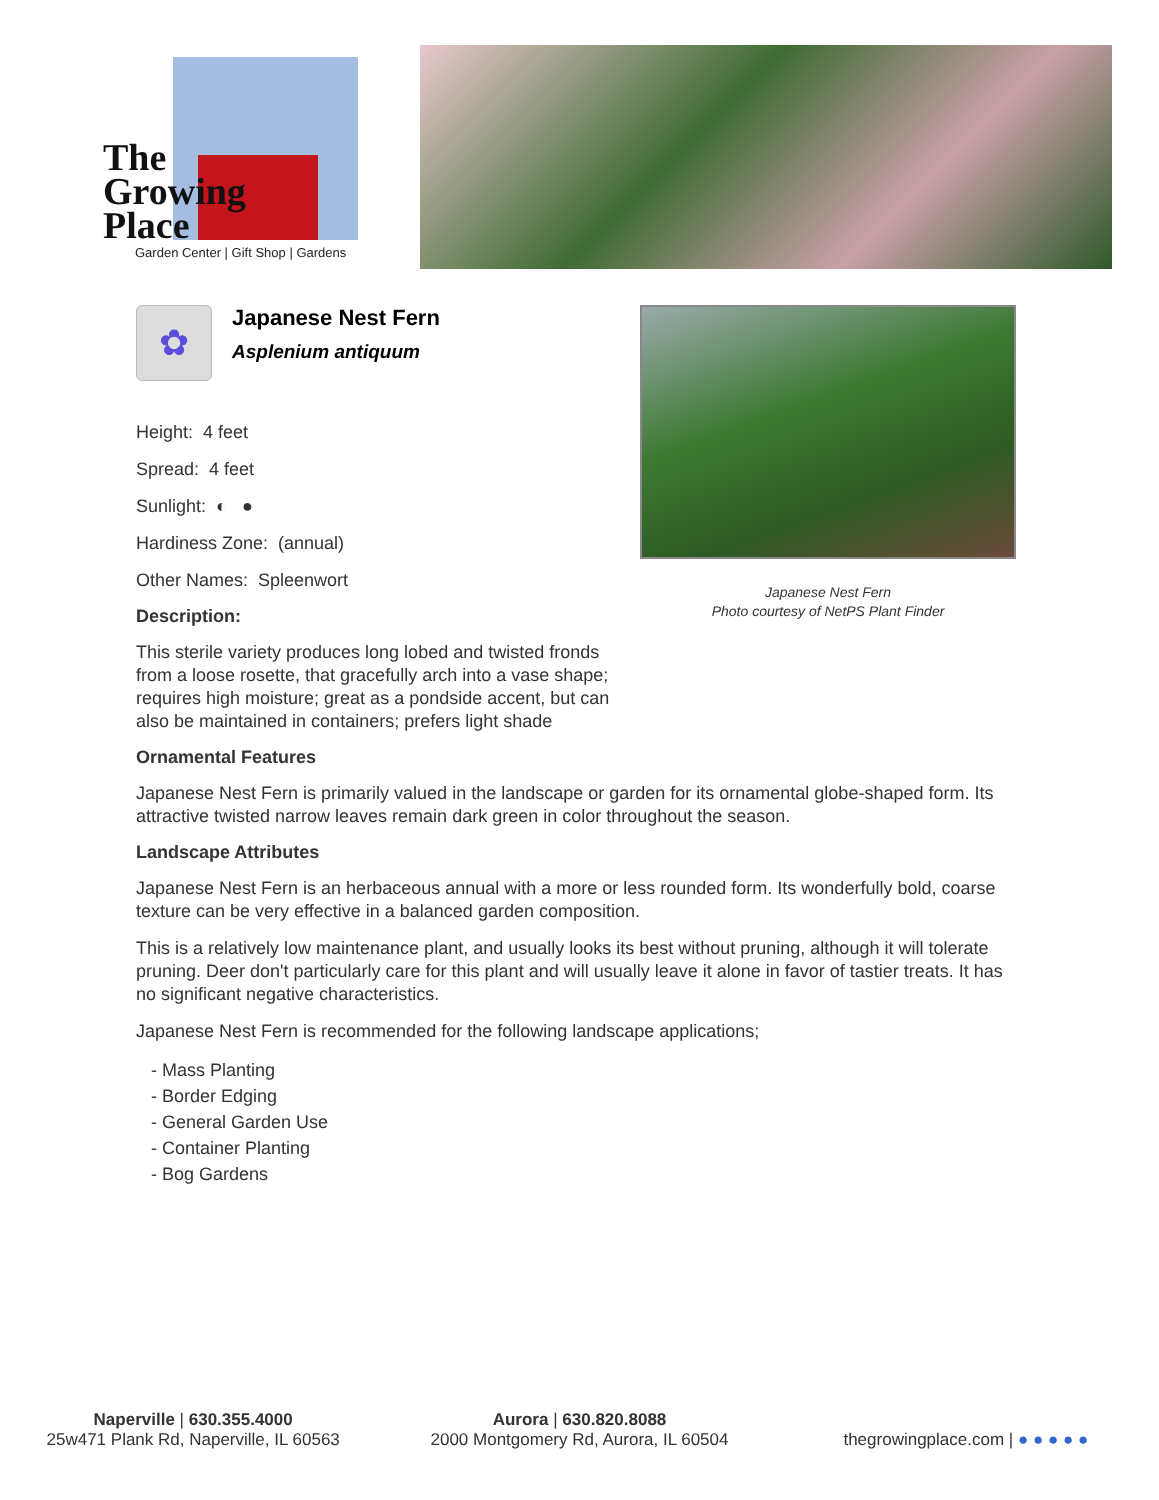The
Growing
Place
Garden Center | Gift Shop | Gardens
✿
Japanese Nest Fern
Asplenium antiquum
Height: 4 feet
Spread: 4 feet
Sunlight: ◐ ●
Hardiness Zone: (annual)
Other Names: Spleenwort
Description:
This sterile variety produces long lobed and twisted fronds from a loose rosette, that gracefully arch into a vase shape; requires high moisture; great as a pondside accent, but can also be maintained in containers; prefers light shade
Ornamental Features
Japanese Nest Fern is primarily valued in the landscape or garden for its ornamental globe-shaped form. Its attractive twisted narrow leaves remain dark green in color throughout the season.
Landscape Attributes
Japanese Nest Fern is an herbaceous annual with a more or less rounded form. Its wonderfully bold, coarse texture can be very effective in a balanced garden composition.
This is a relatively low maintenance plant, and usually looks its best without pruning, although it will tolerate pruning. Deer don't particularly care for this plant and will usually leave it alone in favor of tastier treats. It has no significant negative characteristics.
Japanese Nest Fern is recommended for the following landscape applications;
- Mass Planting
- Border Edging
- General Garden Use
- Container Planting
- Bog Gardens
Japanese Nest Fern
Photo courtesy of NetPS Plant Finder
Naperville | 630.355.4000
25w471 Plank Rd, Naperville, IL 60563
Aurora | 630.820.8088
2000 Montgomery Rd, Aurora, IL 60504
thegrowingplace.com | ● ● ● ● ●